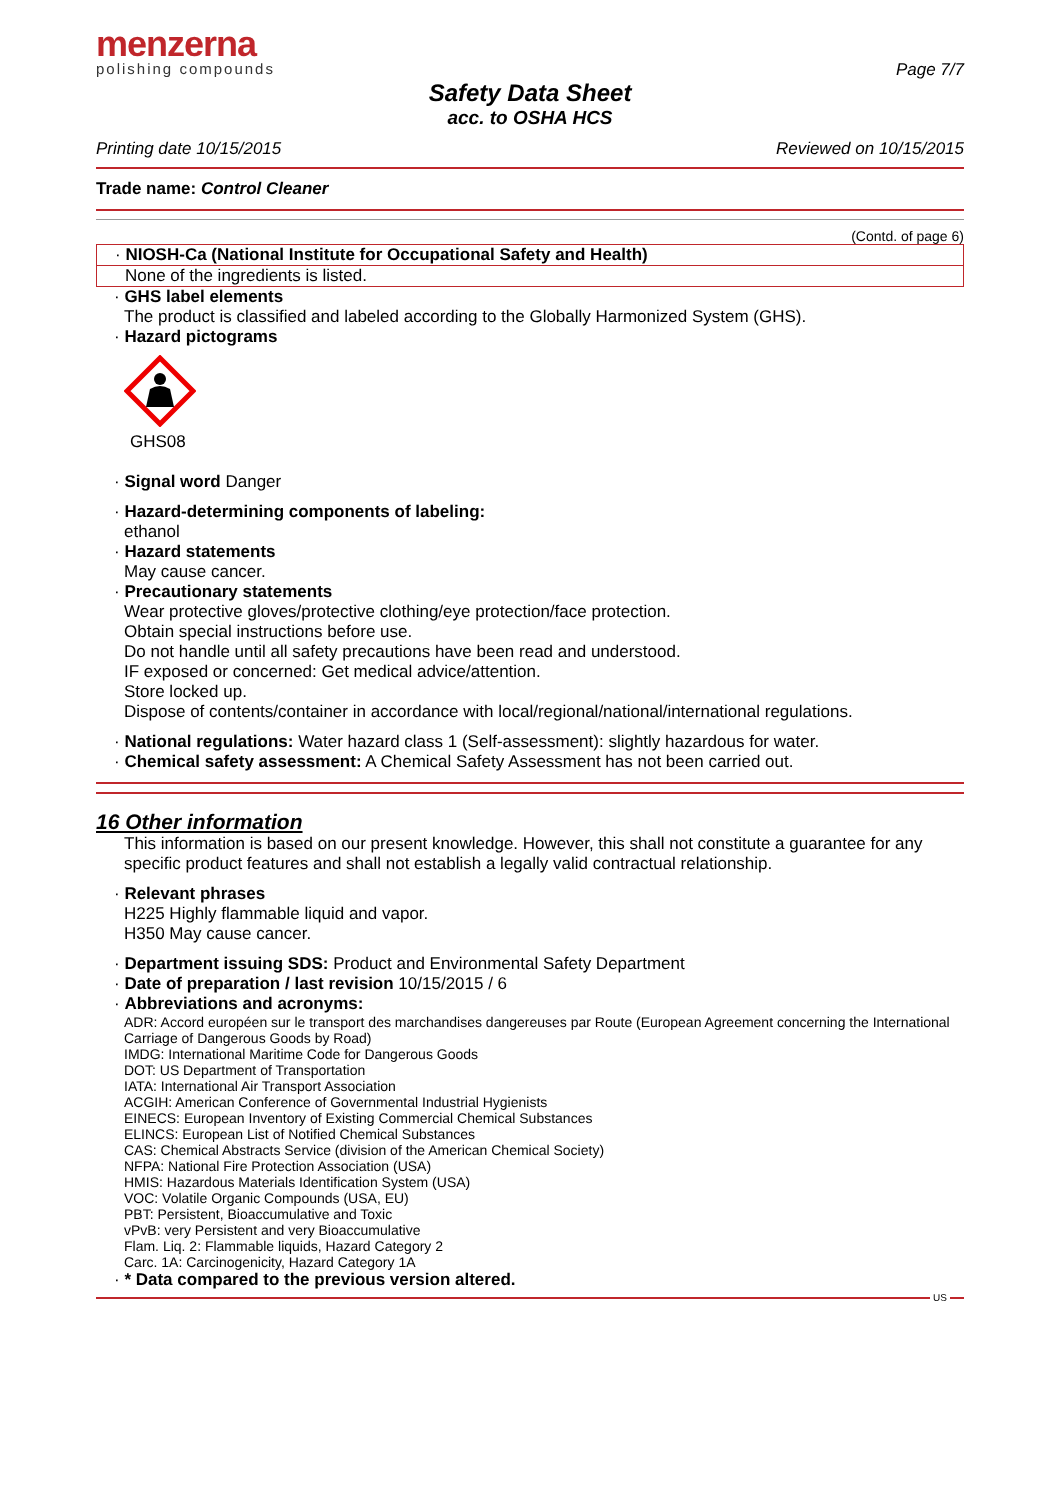menzerna
polishing compounds
Page 7/7
Safety Data Sheet
acc. to OSHA HCS
Printing date 10/15/2015 Reviewed on 10/15/2015
Trade name: Control Cleaner
(Contd. of page 6)
· NIOSH-Ca (National Institute for Occupational Safety and Health)
None of the ingredients is listed.
· GHS label elements
The product is classified and labeled according to the Globally Harmonized System (GHS).
· Hazard pictograms
GHS08
· Signal word Danger
· Hazard-determining components of labeling:
ethanol
· Hazard statements
May cause cancer.
· Precautionary statements
Wear protective gloves/protective clothing/eye protection/face protection.
Obtain special instructions before use.
Do not handle until all safety precautions have been read and understood.
IF exposed or concerned: Get medical advice/attention.
Store locked up.
Dispose of contents/container in accordance with local/regional/national/international regulations.
· National regulations: Water hazard class 1 (Self-assessment): slightly hazardous for water.
· Chemical safety assessment: A Chemical Safety Assessment has not been carried out.
16 Other information
This information is based on our present knowledge. However, this shall not constitute a guarantee for any specific product features and shall not establish a legally valid contractual relationship.
· Relevant phrases
H225 Highly flammable liquid and vapor.
H350 May cause cancer.
· Department issuing SDS: Product and Environmental Safety Department
· Date of preparation / last revision 10/15/2015 / 6
· Abbreviations and acronyms:
ADR: Accord européen sur le transport des marchandises dangereuses par Route (European Agreement concerning the International Carriage of Dangerous Goods by Road)
IMDG: International Maritime Code for Dangerous Goods
DOT: US Department of Transportation
IATA: International Air Transport Association
ACGIH: American Conference of Governmental Industrial Hygienists
EINECS: European Inventory of Existing Commercial Chemical Substances
ELINCS: European List of Notified Chemical Substances
CAS: Chemical Abstracts Service (division of the American Chemical Society)
NFPA: National Fire Protection Association (USA)
HMIS: Hazardous Materials Identification System (USA)
VOC: Volatile Organic Compounds (USA, EU)
PBT: Persistent, Bioaccumulative and Toxic
vPvB: very Persistent and very Bioaccumulative
Flam. Liq. 2: Flammable liquids, Hazard Category 2
Carc. 1A: Carcinogenicity, Hazard Category 1A
· * Data compared to the previous version altered.
US